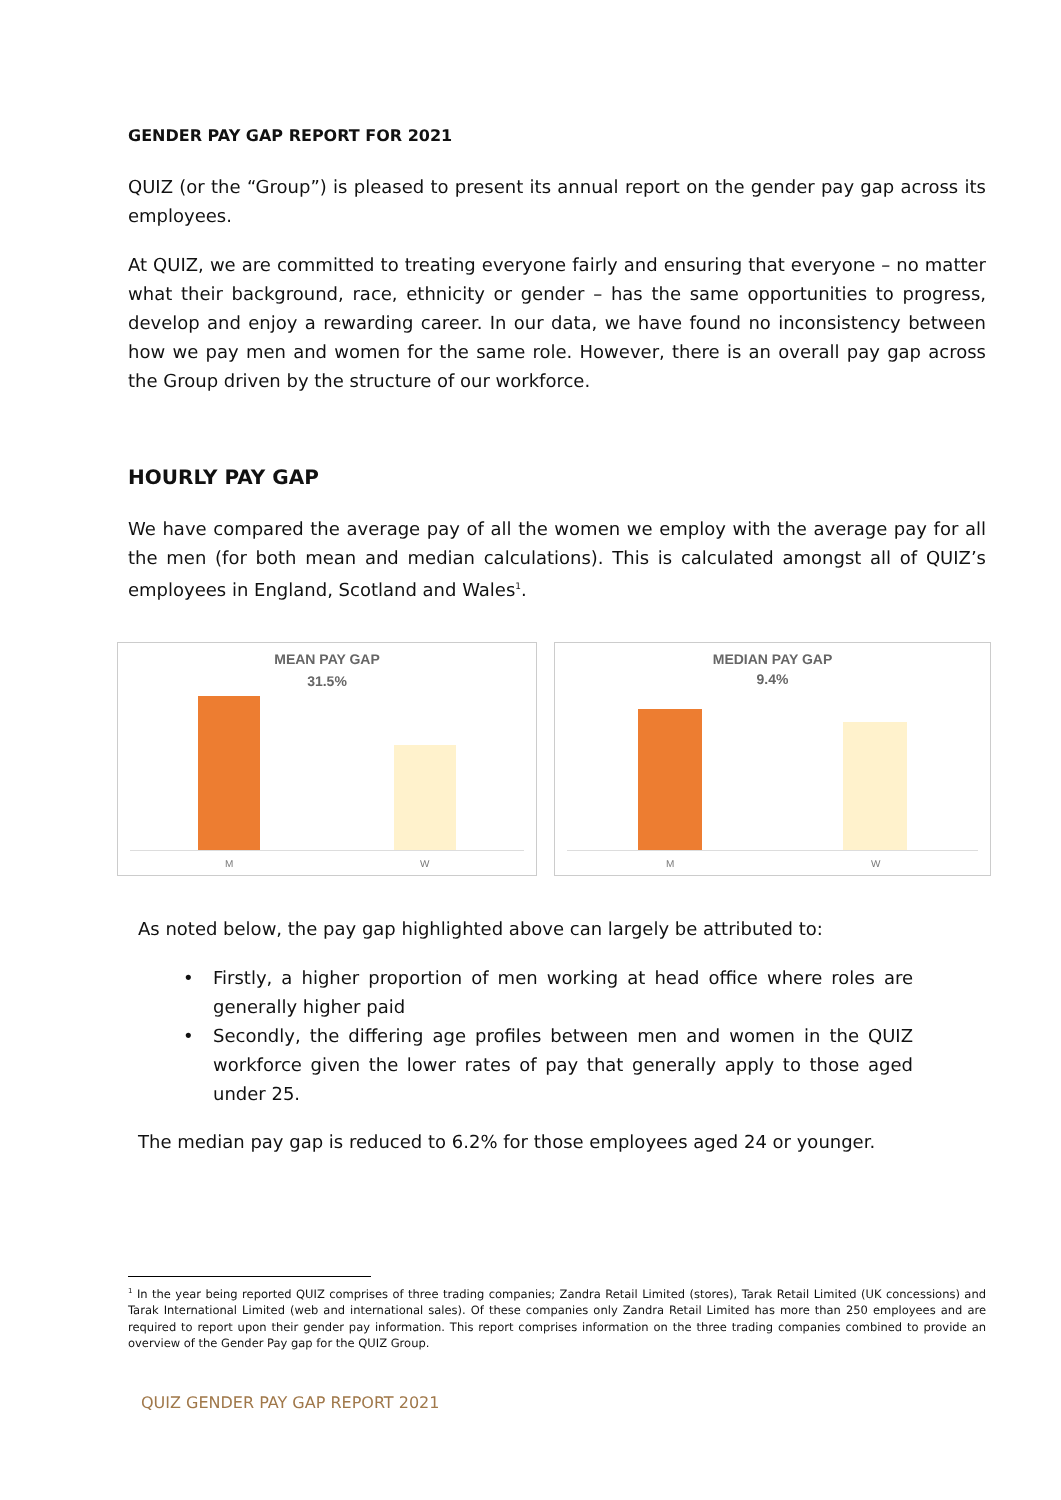GENDER PAY GAP REPORT FOR 2021
QUIZ (or the “Group”) is pleased to present its annual report on the gender pay gap across its employees.
At QUIZ, we are committed to treating everyone fairly and ensuring that everyone – no matter what their background, race, ethnicity or gender – has the same opportunities to progress, develop and enjoy a rewarding career. In our data, we have found no inconsistency between how we pay men and women for the same role. However, there is an overall pay gap across the Group driven by the structure of our workforce.
HOURLY PAY GAP
We have compared the average pay of all the women we employ with the average pay for all the men (for both mean and median calculations). This is calculated amongst all of QUIZ’s employees in England, Scotland and Wales<sup>1</sup>.
MEAN PAY GAP
31.5%
M W
MEDIAN PAY GAP
9.4%
M W
As noted below, the pay gap highlighted above can largely be attributed to:
• Firstly, a higher proportion of men working at head office where roles are generally higher paid
• Secondly, the differing age profiles between men and women in the QUIZ workforce given the lower rates of pay that generally apply to those aged under 25.
The median pay gap is reduced to 6.2% for those employees aged 24 or younger.
<sup>1</sup> In the year being reported QUIZ comprises of three trading companies; Zandra Retail Limited (stores), Tarak Retail Limited (UK concessions) and Tarak International Limited (web and international sales). Of these companies only Zandra Retail Limited has more than 250 employees and are required to report upon their gender pay information. This report comprises information on the three trading companies combined to provide an overview of the Gender Pay gap for the QUIZ Group.
QUIZ GENDER PAY GAP REPORT 2021